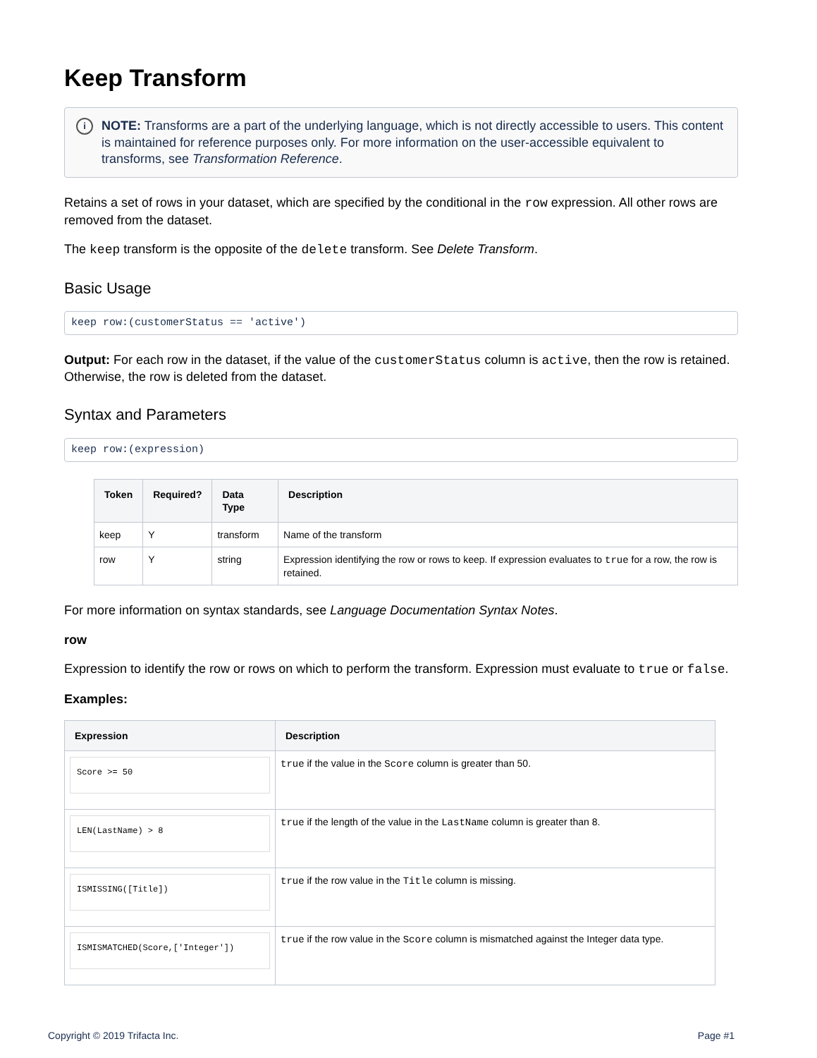Keep Transform
i NOTE: Transforms are a part of the underlying language, which is not directly accessible to users. This content is maintained for reference purposes only. For more information on the user-accessible equivalent to transforms, see Transformation Reference.
Retains a set of rows in your dataset, which are specified by the conditional in the row expression. All other rows are removed from the dataset.
The keep transform is the opposite of the delete transform. See Delete Transform.
Basic Usage
keep row:(customerStatus == 'active')
Output: For each row in the dataset, if the value of the customerStatus column is active, then the row is retained. Otherwise, the row is deleted from the dataset.
Syntax and Parameters
keep row:(expression)
| Token | Required? | Data Type | Description |
| --- | --- | --- | --- |
| keep | Y | transform | Name of the transform |
| row | Y | string | Expression identifying the row or rows to keep. If expression evaluates to true for a row, the row is retained. |
For more information on syntax standards, see Language Documentation Syntax Notes.
row
Expression to identify the row or rows on which to perform the transform. Expression must evaluate to true or false.
Examples:
| Expression | Description |
| --- | --- |
| Score >= 50 | true if the value in the Score column is greater than 50. |
| LEN(LastName) > 8 | true if the length of the value in the LastName column is greater than 8. |
| ISMISSING([Title]) | true if the row value in the Title column is missing. |
| ISMISMATCHED(Score,['Integer']) | true if the row value in the Score column is mismatched against the Integer data type. |
Copyright © 2019 Trifacta Inc. Page #1